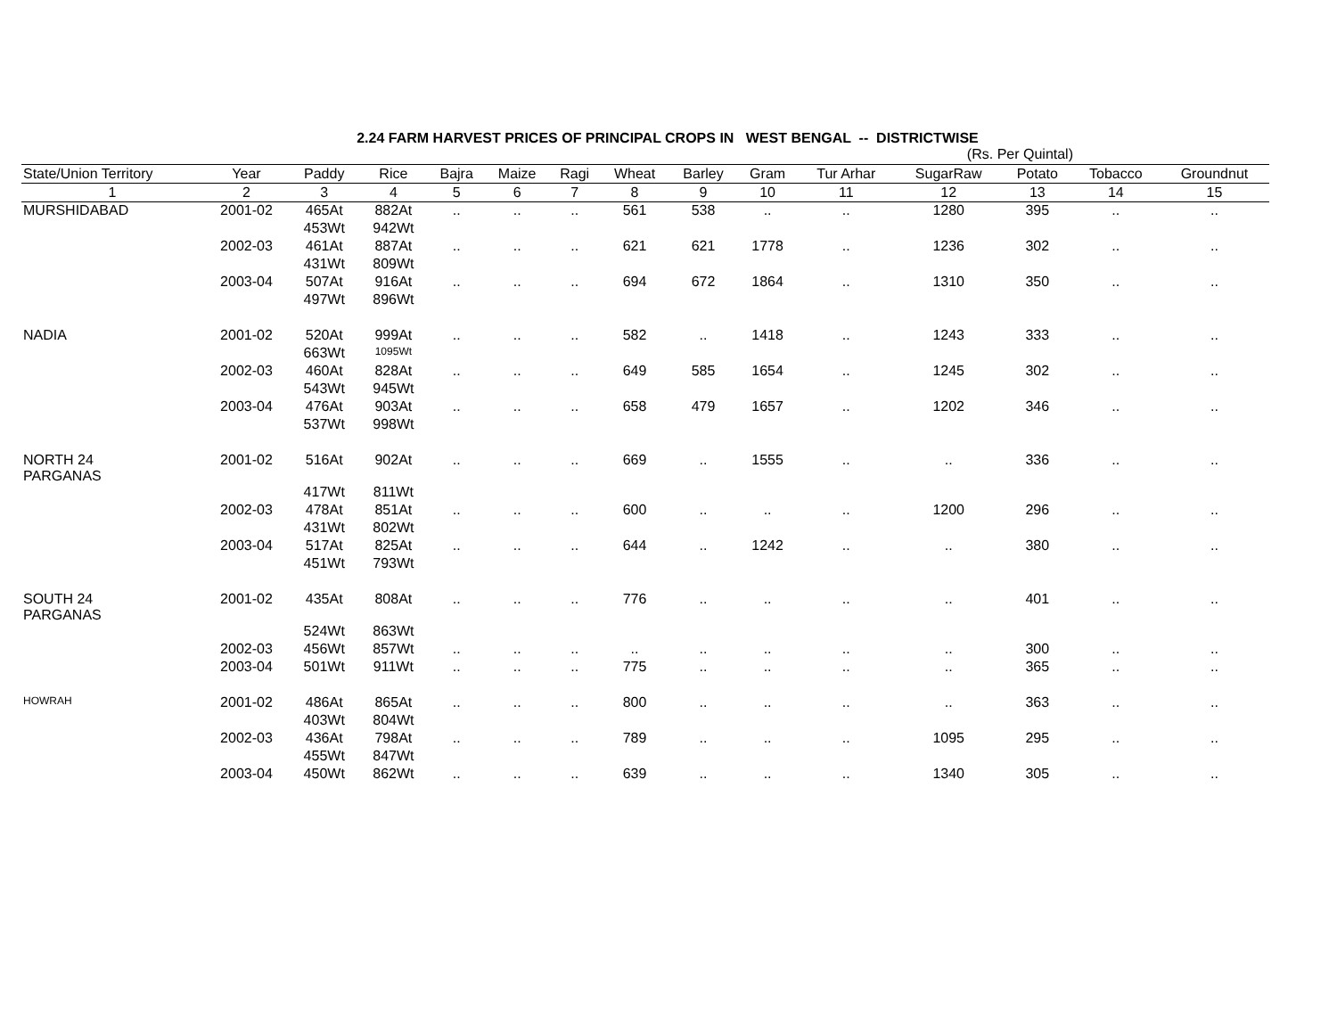2.24 FARM HARVEST PRICES OF PRINCIPAL CROPS IN WEST BENGAL -- DISTRICTWISE
(Rs. Per Quintal)
| State/Union Territory | Year | Paddy | Rice | Bajra | Maize | Ragi | Wheat | Barley | Gram | Tur Arhar | SugarRaw | Potato | Tobacco | Groundnut |
| --- | --- | --- | --- | --- | --- | --- | --- | --- | --- | --- | --- | --- | --- | --- |
| 1 | 2 | 3 | 4 | 5 | 6 | 7 | 8 | 9 | 10 | 11 | 12 | 13 | 14 | 15 |
| MURSHIDABAD | 2001-02 | 465At | 882At | .. | .. | .. | 561 | 538 | .. | .. | 1280 | 395 | .. | .. |
| | | 453Wt | 942Wt | | | | | | | | | | | |
| | 2002-03 | 461At | 887At | .. | .. | .. | 621 | 621 | 1778 | .. | 1236 | 302 | .. | .. |
| | | 431Wt | 809Wt | | | | | | | | | | | |
| | 2003-04 | 507At | 916At | .. | .. | .. | 694 | 672 | 1864 | .. | 1310 | 350 | .. | .. |
| | | 497Wt | 896Wt | | | | | | | | | | | |
| NADIA | 2001-02 | 520At | 999At | .. | .. | .. | 582 | .. | 1418 | .. | 1243 | 333 | .. | .. |
| | | 663Wt | 1095Wt | | | | | | | | | | | |
| | 2002-03 | 460At | 828At | .. | .. | .. | 649 | 585 | 1654 | .. | 1245 | 302 | .. | .. |
| | | 543Wt | 945Wt | | | | | | | | | | | |
| | 2003-04 | 476At | 903At | .. | .. | .. | 658 | 479 | 1657 | .. | 1202 | 346 | .. | .. |
| | | 537Wt | 998Wt | | | | | | | | | | | |
| NORTH 24 PARGANAS | 2001-02 | 516At | 902At | .. | .. | .. | 669 | .. | 1555 | .. | .. | 336 | .. | .. |
| | | 417Wt | 811Wt | | | | | | | | | | | |
| | 2002-03 | 478At | 851At | .. | .. | .. | 600 | .. | .. | .. | 1200 | 296 | .. | .. |
| | | 431Wt | 802Wt | | | | | | | | | | | |
| | 2003-04 | 517At | 825At | .. | .. | .. | 644 | .. | 1242 | .. | .. | 380 | .. | .. |
| | | 451Wt | 793Wt | | | | | | | | | | | |
| SOUTH 24 PARGANAS | 2001-02 | 435At | 808At | .. | .. | .. | 776 | .. | .. | .. | .. | 401 | .. | .. |
| | | 524Wt | 863Wt | | | | | | | | | | | |
| | 2002-03 | 456Wt | 857Wt | .. | .. | .. | .. | .. | .. | .. | .. | 300 | .. | .. |
| | 2003-04 | 501Wt | 911Wt | .. | .. | .. | 775 | .. | .. | .. | .. | 365 | .. | .. |
| HOWRAH | 2001-02 | 486At | 865At | .. | .. | .. | 800 | .. | .. | .. | .. | 363 | .. | .. |
| | | 403Wt | 804Wt | | | | | | | | | | | |
| | 2002-03 | 436At | 798At | .. | .. | .. | 789 | .. | .. | .. | 1095 | 295 | .. | .. |
| | | 455Wt | 847Wt | | | | | | | | | | | |
| | 2003-04 | 450Wt | 862Wt | .. | .. | .. | 639 | .. | .. | .. | 1340 | 305 | .. | .. |